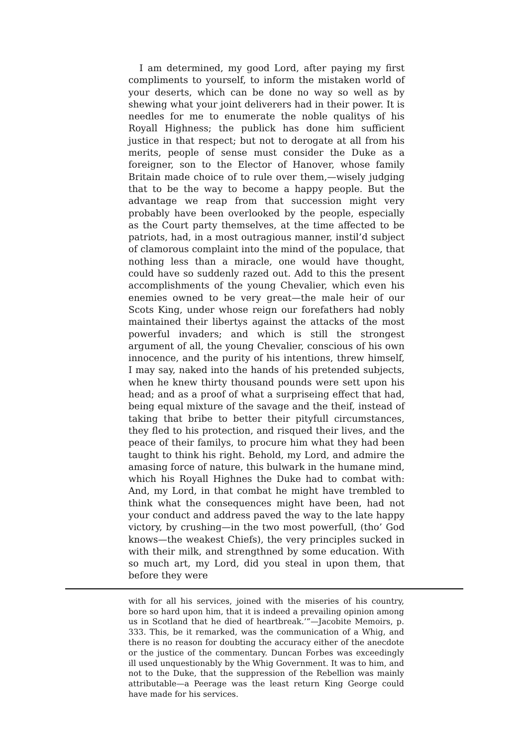I am determined, my good Lord, after paying my first compliments to yourself, to inform the mistaken world of your deserts, which can be done no way so well as by shewing what your joint deliverers had in their power. It is needles for me to enumerate the noble qualitys of his Royall Highness; the publick has done him sufficient justice in that respect; but not to derogate at all from his merits, people of sense must consider the Duke as a foreigner, son to the Elector of Hanover, whose family Britain made choice of to rule over them,—wisely judging that to be the way to become a happy people. But the advantage we reap from that succession might very probably have been overlooked by the people, especially as the Court party themselves, at the time affected to be patriots, had, in a most outragious manner, instil’d subject of clamorous complaint into the mind of the populace, that nothing less than a miracle, one would have thought, could have so suddenly razed out. Add to this the present accomplishments of the young Chevalier, which even his enemies owned to be very great—the male heir of our Scots King, under whose reign our forefathers had nobly maintained their libertys against the attacks of the most powerful invaders; and which is still the strongest argument of all, the young Chevalier, conscious of his own innocence, and the purity of his intentions, threw himself, I may say, naked into the hands of his pretended subjects, when he knew thirty thousand pounds were sett upon his head; and as a proof of what a surpriseing effect that had, being equal mixture of the savage and the theif, instead of taking that bribe to better their pityfull circumstances, they fled to his protection, and risqued their lives, and the peace of their familys, to procure him what they had been taught to think his right. Behold, my Lord, and admire the amasing force of nature, this bulwark in the humane mind, which his Royall Highnes the Duke had to combat with: And, my Lord, in that combat he might have trembled to think what the consequences might have been, had not your conduct and address paved the way to the late happy victory, by crushing—in the two most powerfull, (tho’ God knows—the weakest Chiefs), the very principles sucked in with their milk, and strengthned by some education. With so much art, my Lord, did you steal in upon them, that before they were
with for all his services, joined with the miseries of his country, bore so hard upon him, that it is indeed a prevailing opinion among us in Scotland that he died of heartbreak.’”—Jacobite Memoirs, p. 333. This, be it remarked, was the communication of a Whig, and there is no reason for doubting the accuracy either of the anecdote or the justice of the commentary. Duncan Forbes was exceedingly ill used unquestionably by the Whig Government. It was to him, and not to the Duke, that the suppression of the Rebellion was mainly attributable—a Peerage was the least return King George could have made for his services.